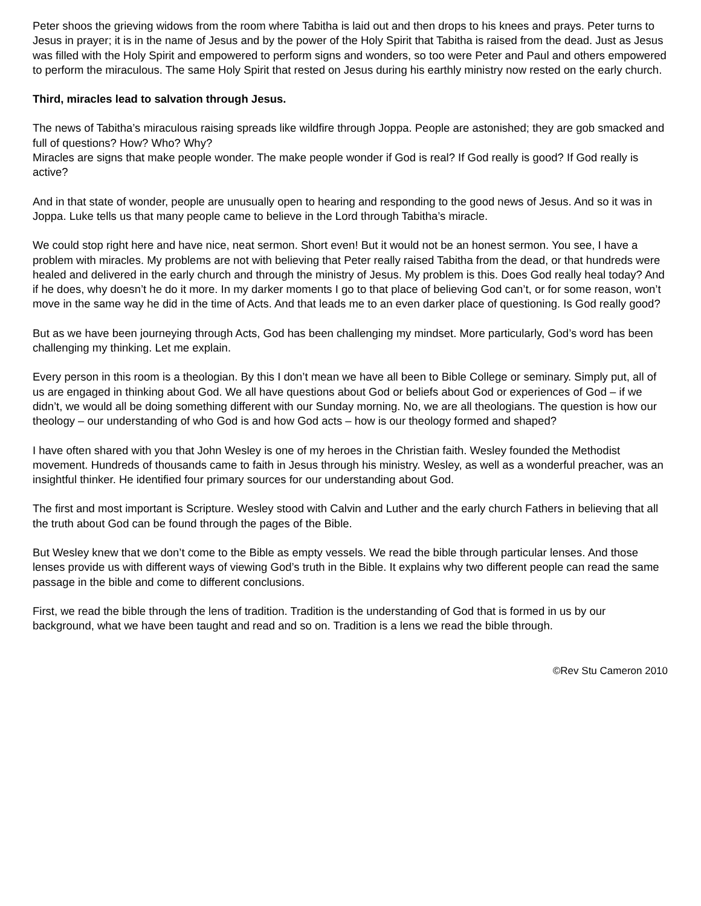Peter shoos the grieving widows from the room where Tabitha is laid out and then drops to his knees and prays. Peter turns to Jesus in prayer; it is in the name of Jesus and by the power of the Holy Spirit that Tabitha is raised from the dead. Just as Jesus was filled with the Holy Spirit and empowered to perform signs and wonders, so too were Peter and Paul and others empowered to perform the miraculous. The same Holy Spirit that rested on Jesus during his earthly ministry now rested on the early church.
Third, miracles lead to salvation through Jesus.
The news of Tabitha’s miraculous raising spreads like wildfire through Joppa. People are astonished; they are gob smacked and full of questions? How? Who? Why?
Miracles are signs that make people wonder. The make people wonder if God is real? If God really is good? If God really is active?
And in that state of wonder, people are unusually open to hearing and responding to the good news of Jesus. And so it was in Joppa. Luke tells us that many people came to believe in the Lord through Tabitha’s miracle.
We could stop right here and have nice, neat sermon. Short even! But it would not be an honest sermon. You see, I have a problem with miracles. My problems are not with believing that Peter really raised Tabitha from the dead, or that hundreds were healed and delivered in the early church and through the ministry of Jesus. My problem is this. Does God really heal today? And if he does, why doesn’t he do it more. In my darker moments I go to that place of believing God can’t, or for some reason, won’t move in the same way he did in the time of Acts. And that leads me to an even darker place of questioning. Is God really good?
But as we have been journeying through Acts, God has been challenging my mindset. More particularly, God’s word has been challenging my thinking. Let me explain.
Every person in this room is a theologian. By this I don’t mean we have all been to Bible College or seminary. Simply put, all of us are engaged in thinking about God. We all have questions about God or beliefs about God or experiences of God – if we didn’t, we would all be doing something different with our Sunday morning. No, we are all theologians. The question is how our theology – our understanding of who God is and how God acts – how is our theology formed and shaped?
I have often shared with you that John Wesley is one of my heroes in the Christian faith. Wesley founded the Methodist movement. Hundreds of thousands came to faith in Jesus through his ministry. Wesley, as well as a wonderful preacher, was an insightful thinker. He identified four primary sources for our understanding about God.
The first and most important is Scripture. Wesley stood with Calvin and Luther and the early church Fathers in believing that all the truth about God can be found through the pages of the Bible.
But Wesley knew that we don’t come to the Bible as empty vessels. We read the bible through particular lenses. And those lenses provide us with different ways of viewing God’s truth in the Bible. It explains why two different people can read the same passage in the bible and come to different conclusions.
First, we read the bible through the lens of tradition. Tradition is the understanding of God that is formed in us by our background, what we have been taught and read and so on. Tradition is a lens we read the bible through.
©Rev Stu Cameron 2010